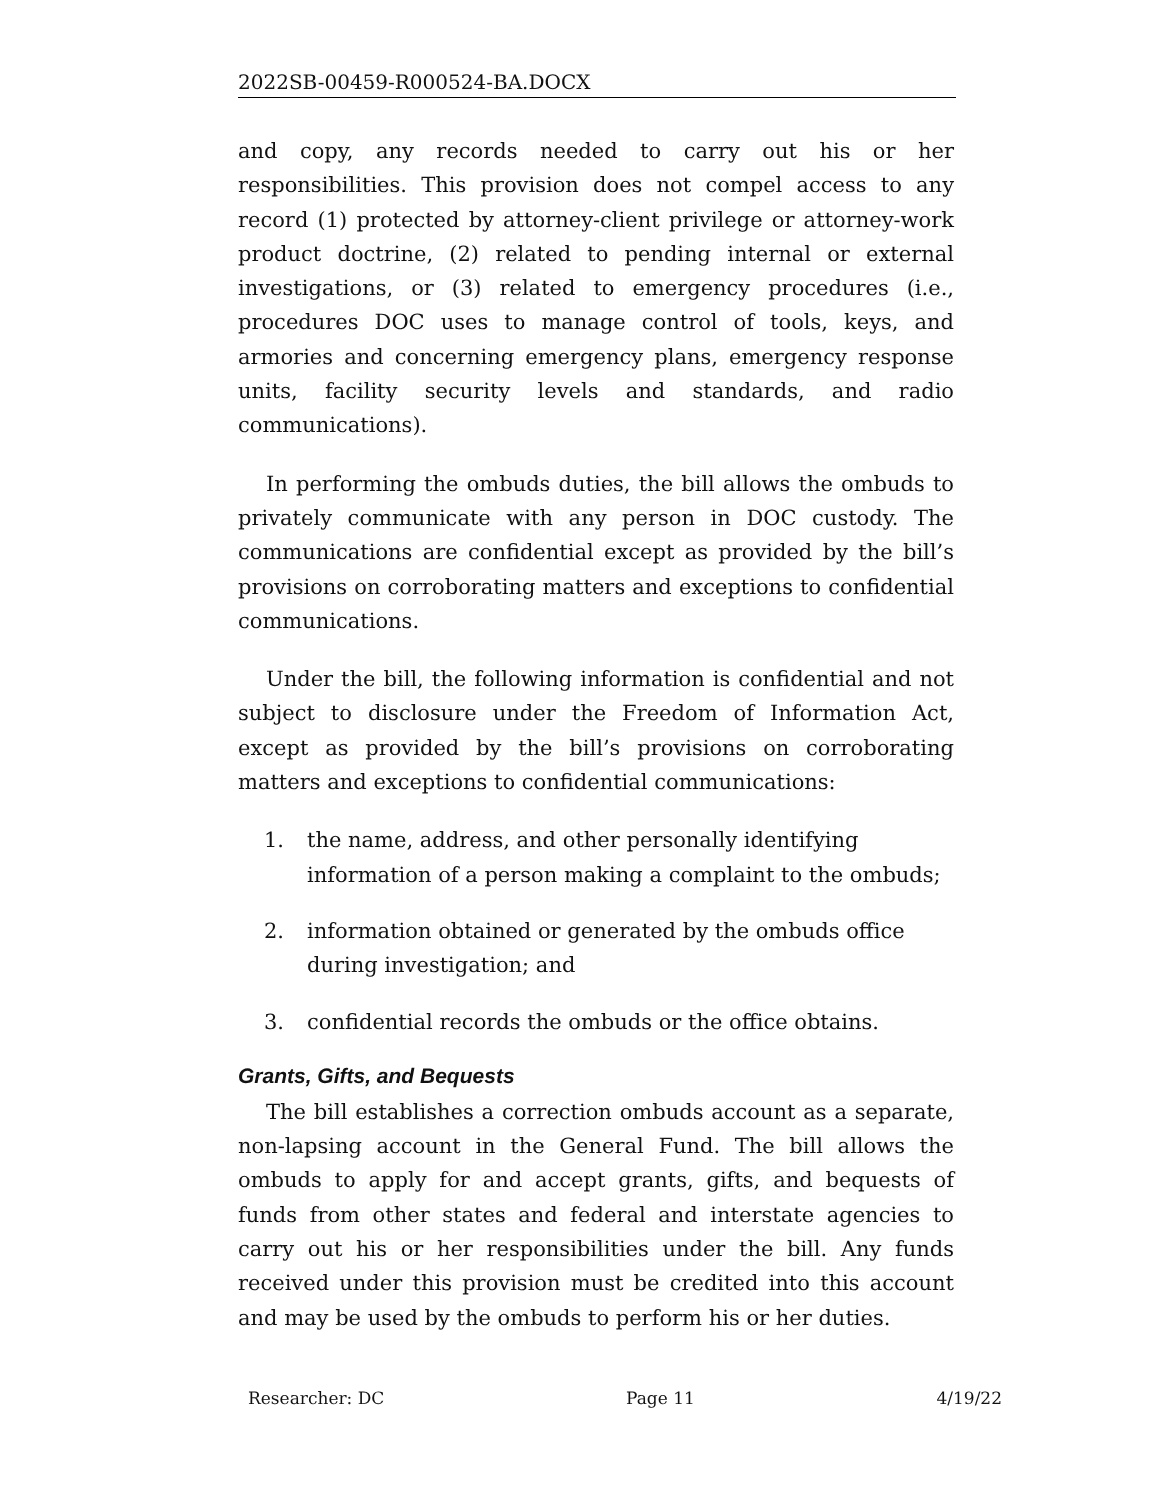2022SB-00459-R000524-BA.DOCX
and copy, any records needed to carry out his or her responsibilities. This provision does not compel access to any record (1) protected by attorney-client privilege or attorney-work product doctrine, (2) related to pending internal or external investigations, or (3) related to emergency procedures (i.e., procedures DOC uses to manage control of tools, keys, and armories and concerning emergency plans, emergency response units, facility security levels and standards, and radio communications).
In performing the ombuds duties, the bill allows the ombuds to privately communicate with any person in DOC custody. The communications are confidential except as provided by the bill’s provisions on corroborating matters and exceptions to confidential communications.
Under the bill, the following information is confidential and not subject to disclosure under the Freedom of Information Act, except as provided by the bill’s provisions on corroborating matters and exceptions to confidential communications:
1. the name, address, and other personally identifying information of a person making a complaint to the ombuds;
2. information obtained or generated by the ombuds office during investigation; and
3. confidential records the ombuds or the office obtains.
Grants, Gifts, and Bequests
The bill establishes a correction ombuds account as a separate, non-lapsing account in the General Fund. The bill allows the ombuds to apply for and accept grants, gifts, and bequests of funds from other states and federal and interstate agencies to carry out his or her responsibilities under the bill. Any funds received under this provision must be credited into this account and may be used by the ombuds to perform his or her duties.
Researcher: DC Page 11 4/19/22